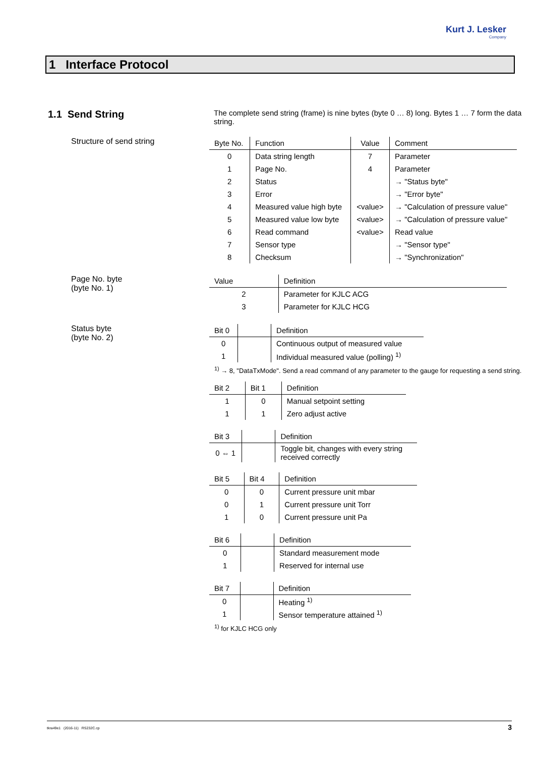Kurt J. Lesker
Company
1 Interface Protocol
1.1 Send String
The complete send string (frame) is nine bytes (byte 0 … 8) long. Bytes 1 … 7 form the data string.
Structure of send string
| Byte No. | Function | Value | Comment |
| --- | --- | --- | --- |
| 0 | Data string length | 7 | Parameter |
| 1 | Page No. | 4 | Parameter |
| 2 | Status | | → "Status byte" |
| 3 | Error | | → "Error byte" |
| 4 | Measured value high byte | <value> | → "Calculation of pressure value" |
| 5 | Measured value low byte | <value> | → "Calculation of pressure value" |
| 6 | Read command | <value> | Read value |
| 7 | Sensor type | | → "Sensor type" |
| 8 | Checksum | | → "Synchronization" |
Page No. byte
(byte No. 1)
| Value | Definition |
| --- | --- |
| 2 | Parameter for KJLC ACG |
| 3 | Parameter for KJLC HCG |
Status byte
(byte No. 2)
| Bit 0 | | Definition |
| --- | --- | --- |
| 0 | | Continuous output of measured value |
| 1 | | Individual measured value (polling) <sup>1)</sup> |
<sup>1)</sup> → 8, "DataTxMode". Send a read command of any parameter to the gauge for requesting a send string.
| Bit 2 | Bit 1 | Definition |
| --- | --- | --- |
| 1 | 0 | Manual setpoint setting |
| 1 | 1 | Zero adjust active |
| Bit 3 | | Definition |
| --- | --- | --- |
| 0 ⇔ 1 | | Toggle bit, changes with every string received correctly |
| Bit 5 | Bit 4 | Definition |
| --- | --- | --- |
| 0 | 0 | Current pressure unit mbar |
| 0 | 1 | Current pressure unit Torr |
| 1 | 0 | Current pressure unit Pa |
| Bit 6 | | Definition |
| --- | --- | --- |
| 0 | | Standard measurement mode |
| 1 | | Reserved for internal use |
| Bit 7 | | Definition |
| --- | --- | --- |
| 0 | | Heating <sup>1)</sup> |
| 1 | | Sensor temperature attained <sup>1)</sup> |
<sup>1)</sup> for KJLC HCG only
tkra49e1 (2016-11) RS232C.cp 3